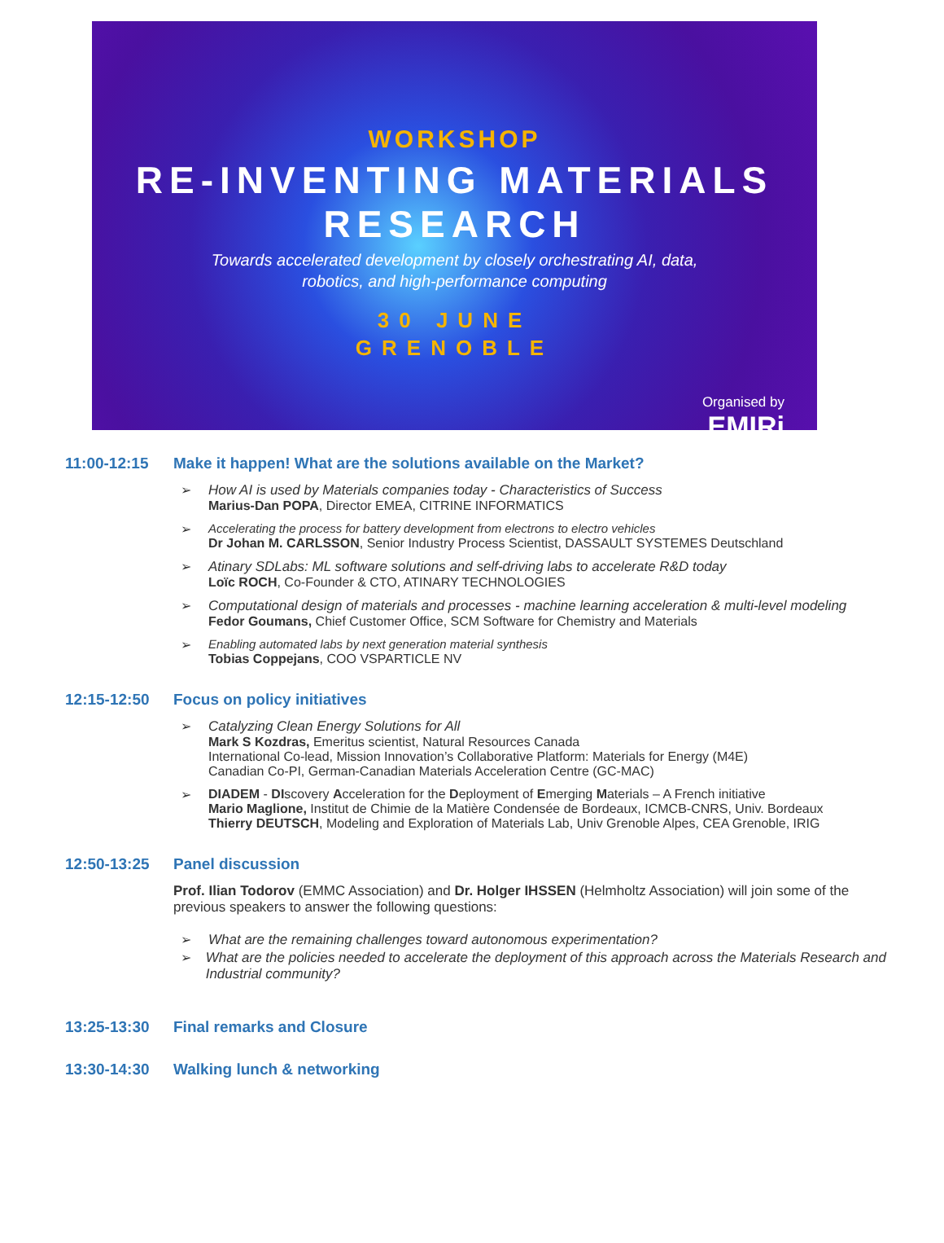WORKSHOP
RE-INVENTING MATERIALS RESEARCH
Towards accelerated development by closely orchestrating AI, data,
robotics, and high-performance computing
30 JUNE
GRENOBLE
Organised by
EMIRi
11:00-12:15 Make it happen! What are the solutions available on the Market?
➢ How AI is used by Materials companies today - Characteristics of Success
Marius-Dan POPA, Director EMEA, CITRINE INFORMATICS
➢ Accelerating the process for battery development from electrons to electro vehicles
Dr Johan M. CARLSSON, Senior Industry Process Scientist, DASSAULT SYSTEMES Deutschland
➢ Atinary SDLabs: ML software solutions and self-driving labs to accelerate R&D today
Loïc ROCH, Co-Founder & CTO, ATINARY TECHNOLOGIES
➢ Computational design of materials and processes - machine learning acceleration & multi-level modeling
Fedor Goumans, Chief Customer Office, SCM Software for Chemistry and Materials
➢ Enabling automated labs by next generation material synthesis
Tobias Coppejans, COO VSPARTICLE NV
12:15-12:50 Focus on policy initiatives
➢ Catalyzing Clean Energy Solutions for All
Mark S Kozdras, Emeritus scientist, Natural Resources Canada
International Co-lead, Mission Innovation’s Collaborative Platform: Materials for Energy (M4E)
Canadian Co-PI, German-Canadian Materials Acceleration Centre (GC-MAC)
➢ DIADEM - DIscovery Acceleration for the Deployment of Emerging Materials – A French initiative
Mario Maglione, Institut de Chimie de la Matière Condensée de Bordeaux, ICMCB-CNRS, Univ. Bordeaux
Thierry DEUTSCH, Modeling and Exploration of Materials Lab, Univ Grenoble Alpes, CEA Grenoble, IRIG
12:50-13:25 Panel discussion
Prof. Ilian Todorov (EMMC Association) and Dr. Holger IHSSEN (Helmholtz Association) will join some of the previous speakers to answer the following questions:
➢ What are the remaining challenges toward autonomous experimentation?
➢ What are the policies needed to accelerate the deployment of this approach across the Materials Research and Industrial community?
13:25-13:30 Final remarks and Closure
13:30-14:30 Walking lunch & networking